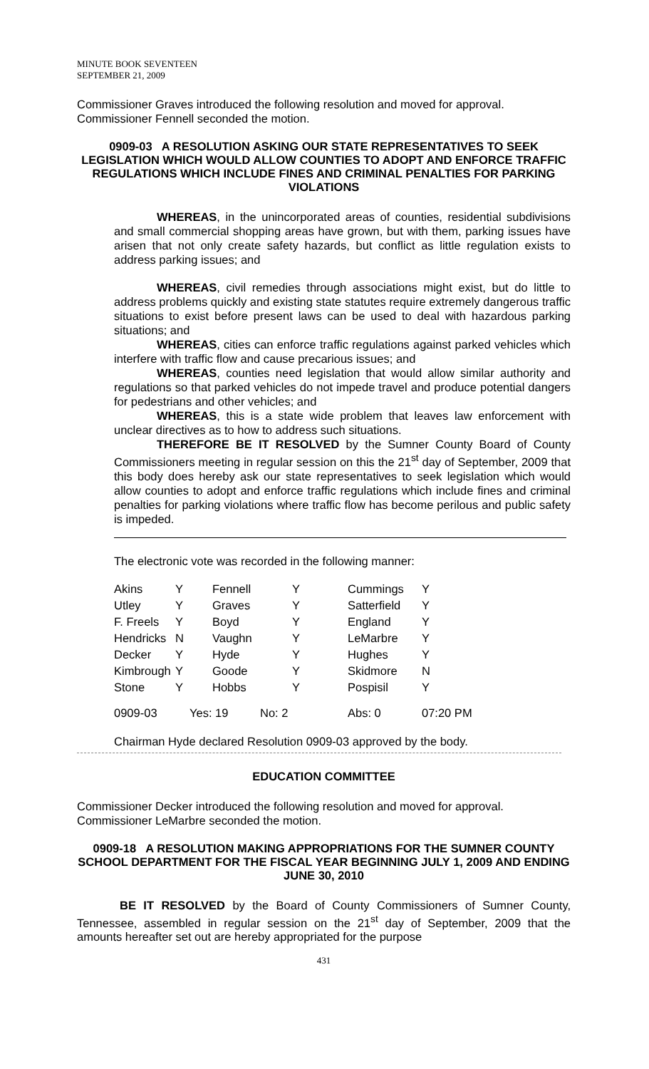MINUTE BOOK SEVENTEEN
SEPTEMBER 21, 2009
Commissioner Graves introduced the following resolution and moved for approval. Commissioner Fennell seconded the motion.
0909-03 A RESOLUTION ASKING OUR STATE REPRESENTATIVES TO SEEK LEGISLATION WHICH WOULD ALLOW COUNTIES TO ADOPT AND ENFORCE TRAFFIC REGULATIONS WHICH INCLUDE FINES AND CRIMINAL PENALTIES FOR PARKING VIOLATIONS
WHEREAS, in the unincorporated areas of counties, residential subdivisions and small commercial shopping areas have grown, but with them, parking issues have arisen that not only create safety hazards, but conflict as little regulation exists to address parking issues; and
WHEREAS, civil remedies through associations might exist, but do little to address problems quickly and existing state statutes require extremely dangerous traffic situations to exist before present laws can be used to deal with hazardous parking situations; and
WHEREAS, cities can enforce traffic regulations against parked vehicles which interfere with traffic flow and cause precarious issues; and
WHEREAS, counties need legislation that would allow similar authority and regulations so that parked vehicles do not impede travel and produce potential dangers for pedestrians and other vehicles; and
WHEREAS, this is a state wide problem that leaves law enforcement with unclear directives as to how to address such situations.
THEREFORE BE IT RESOLVED by the Sumner County Board of County Commissioners meeting in regular session on this the 21<sup>st</sup> day of September, 2009 that this body does hereby ask our state representatives to seek legislation which would allow counties to adopt and enforce traffic regulations which include fines and criminal penalties for parking violations where traffic flow has become perilous and public safety is impeded.
The electronic vote was recorded in the following manner:
| Akins | Y | Fennell | Y | Cummings | Y |
| Utley | Y | Graves | Y | Satterfield | Y |
| F. Freels | Y | Boyd | Y | England | Y |
| Hendricks | N | Vaughn | Y | LeMarbre | Y |
| Decker | Y | Hyde | Y | Hughes | Y |
| Kimbrough | Y | Goode | Y | Skidmore | N |
| Stone | Y | Hobbs | Y | Pospisil | Y |
| 0909-03 | Yes: 19 | | No: 2 | Abs: 0 | 07:20 PM |
Chairman Hyde declared Resolution 0909-03 approved by the body.
EDUCATION COMMITTEE
Commissioner Decker introduced the following resolution and moved for approval. Commissioner LeMarbre seconded the motion.
0909-18 A RESOLUTION MAKING APPROPRIATIONS FOR THE SUMNER COUNTY SCHOOL DEPARTMENT FOR THE FISCAL YEAR BEGINNING JULY 1, 2009 AND ENDING JUNE 30, 2010
BE IT RESOLVED by the Board of County Commissioners of Sumner County, Tennessee, assembled in regular session on the 21<sup>st</sup> day of September, 2009 that the amounts hereafter set out are hereby appropriated for the purpose
431